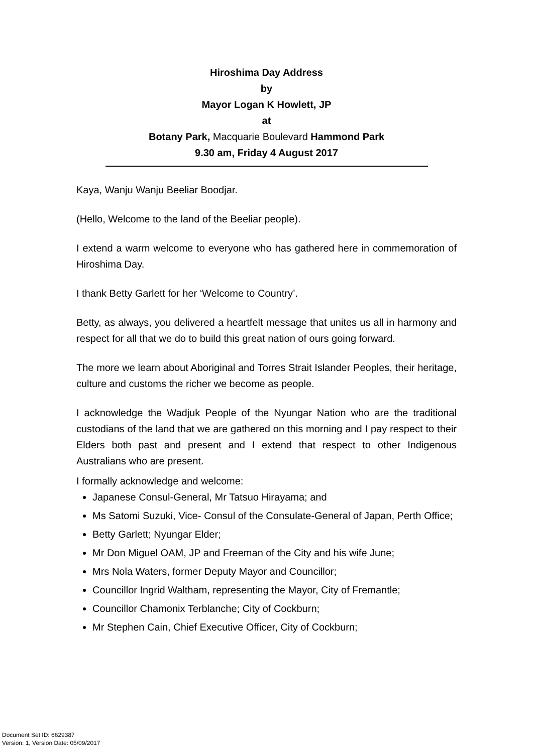Hiroshima Day Address
by
Mayor Logan K Howlett, JP
at
Botany Park, Macquarie Boulevard Hammond Park
9.30 am, Friday 4 August 2017
Kaya, Wanju Wanju Beeliar Boodjar.
(Hello, Welcome to the land of the Beeliar people).
I extend a warm welcome to everyone who has gathered here in commemoration of Hiroshima Day.
I thank Betty Garlett for her ‘Welcome to Country’.
Betty, as always, you delivered a heartfelt message that unites us all in harmony and respect for all that we do to build this great nation of ours going forward.
The more we learn about Aboriginal and Torres Strait Islander Peoples, their heritage, culture and customs the richer we become as people.
I acknowledge the Wadjuk People of the Nyungar Nation who are the traditional custodians of the land that we are gathered on this morning and I pay respect to their Elders both past and present and I extend that respect to other Indigenous Australians who are present.
I formally acknowledge and welcome:
Japanese Consul-General, Mr Tatsuo Hirayama; and
Ms Satomi Suzuki, Vice- Consul of the Consulate-General of Japan, Perth Office;
Betty Garlett; Nyungar Elder;
Mr Don Miguel OAM, JP and Freeman of the City and his wife June;
Mrs Nola Waters, former Deputy Mayor and Councillor;
Councillor Ingrid Waltham, representing the Mayor, City of Fremantle;
Councillor Chamonix Terblanche; City of Cockburn;
Mr Stephen Cain, Chief Executive Officer, City of Cockburn;
Document Set ID: 6629387
Version: 1, Version Date: 05/09/2017